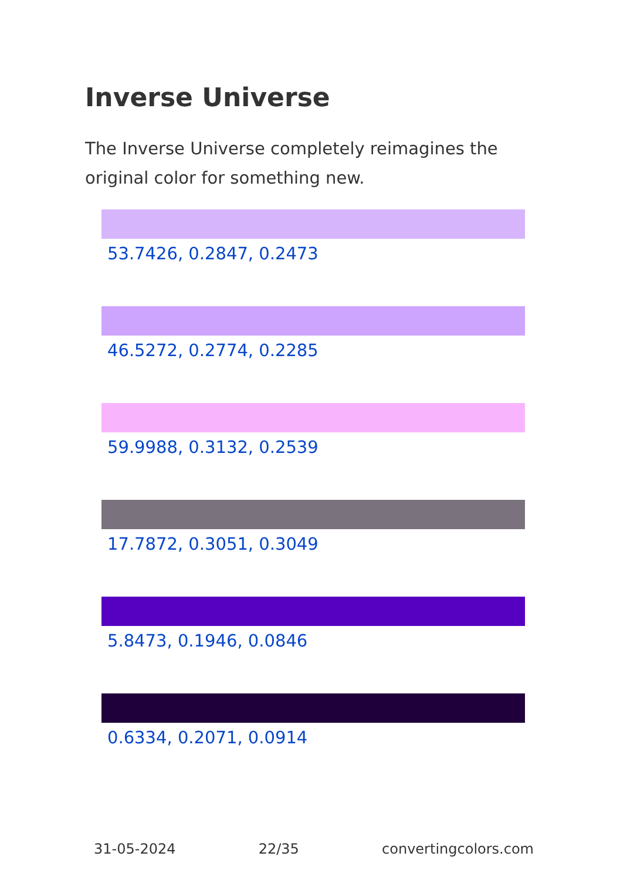Inverse Universe
The Inverse Universe completely reimagines the original color for something new.
53.7426, 0.2847, 0.2473
46.5272, 0.2774, 0.2285
59.9988, 0.3132, 0.2539
17.7872, 0.3051, 0.3049
5.8473, 0.1946, 0.0846
0.6334, 0.2071, 0.0914
31-05-2024 22/35 convertingcolors.com